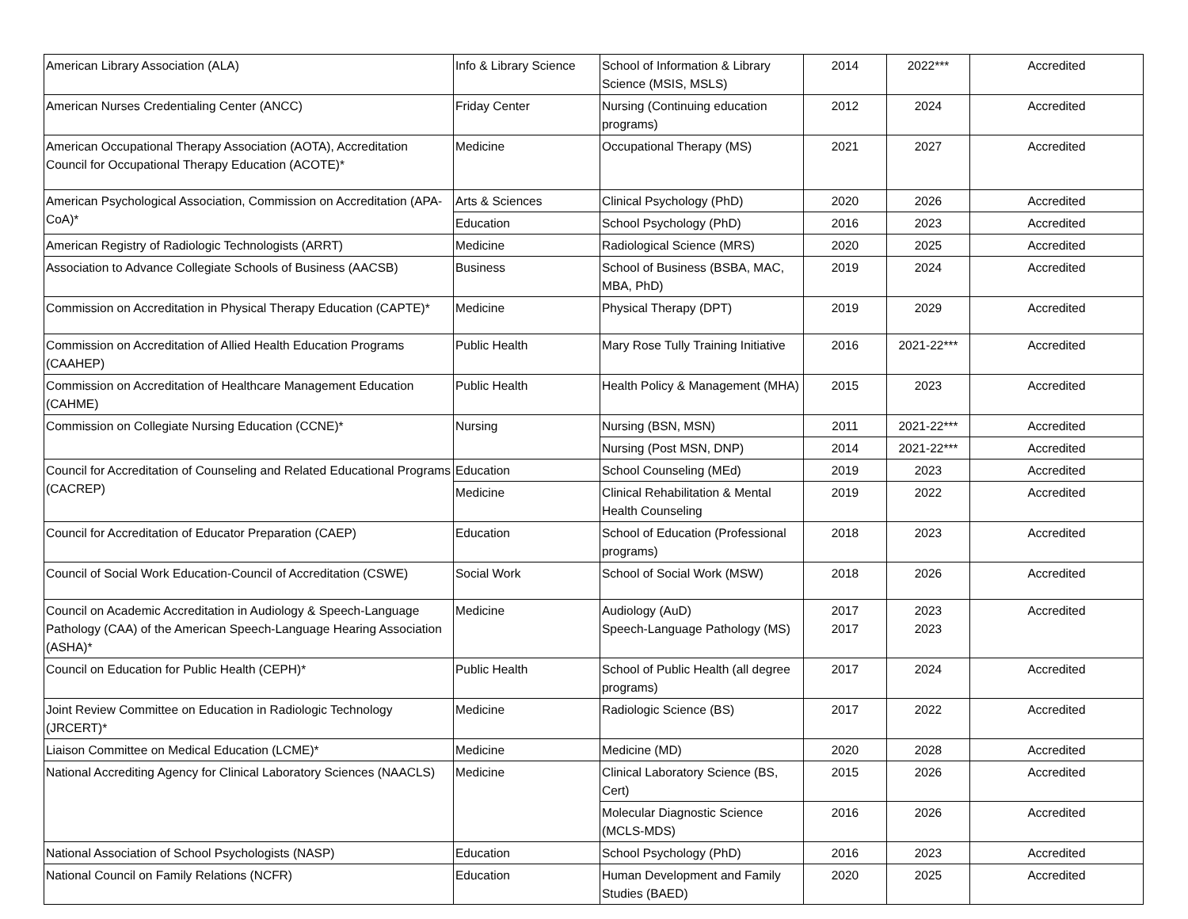| American Library Association (ALA) | Info & Library Science | School of Information & Library Science (MSIS, MSLS) | 2014 | 2022*** | Accredited |
| American Nurses Credentialing Center (ANCC) | Friday Center | Nursing (Continuing education programs) | 2012 | 2024 | Accredited |
| American Occupational Therapy Association (AOTA), Accreditation Council for Occupational Therapy Education (ACOTE)* | Medicine | Occupational Therapy (MS) | 2021 | 2027 | Accredited |
| American Psychological Association, Commission on Accreditation (APA-CoA)* | Arts & Sciences | Clinical Psychology (PhD) | 2020 | 2026 | Accredited |
| | Education | School Psychology (PhD) | 2016 | 2023 | Accredited |
| American Registry of Radiologic Technologists (ARRT) | Medicine | Radiological Science (MRS) | 2020 | 2025 | Accredited |
| Association to Advance Collegiate Schools of Business (AACSB) | Business | School of Business (BSBA, MAC, MBA, PhD) | 2019 | 2024 | Accredited |
| Commission on Accreditation in Physical Therapy Education (CAPTE)* | Medicine | Physical Therapy (DPT) | 2019 | 2029 | Accredited |
| Commission on Accreditation of Allied Health Education Programs (CAAHEP) | Public Health | Mary Rose Tully Training Initiative | 2016 | 2021-22*** | Accredited |
| Commission on Accreditation of Healthcare Management Education (CAHME) | Public Health | Health Policy & Management (MHA) | 2015 | 2023 | Accredited |
| Commission on Collegiate Nursing Education (CCNE)* | Nursing | Nursing (BSN, MSN) | 2011 | 2021-22*** | Accredited |
| | | Nursing (Post MSN, DNP) | 2014 | 2021-22*** | Accredited |
| Council for Accreditation of Counseling and Related Educational Programs (CACREP) | Education | School Counseling (MEd) | 2019 | 2023 | Accredited |
| | Medicine | Clinical Rehabilitation & Mental Health Counseling | 2019 | 2022 | Accredited |
| Council for Accreditation of Educator Preparation (CAEP) | Education | School of Education (Professional programs) | 2018 | 2023 | Accredited |
| Council of Social Work Education-Council of Accreditation (CSWE) | Social Work | School of Social Work (MSW) | 2018 | 2026 | Accredited |
| Council on Academic Accreditation in Audiology & Speech-Language Pathology (CAA) of the American Speech-Language Hearing Association (ASHA)* | Medicine | Audiology (AuD) Speech-Language Pathology (MS) | 2017 2017 | 2023 2023 | Accredited |
| Council on Education for Public Health (CEPH)* | Public Health | School of Public Health (all degree programs) | 2017 | 2024 | Accredited |
| Joint Review Committee on Education in Radiologic Technology (JRCERT)* | Medicine | Radiologic Science (BS) | 2017 | 2022 | Accredited |
| Liaison Committee on Medical Education (LCME)* | Medicine | Medicine (MD) | 2020 | 2028 | Accredited |
| National Accrediting Agency for Clinical Laboratory Sciences (NAACLS) | Medicine | Clinical Laboratory Science (BS, Cert) | 2015 | 2026 | Accredited |
| | | Molecular Diagnostic Science (MCLS-MDS) | 2016 | 2026 | Accredited |
| National Association of School Psychologists (NASP) | Education | School Psychology (PhD) | 2016 | 2023 | Accredited |
| National Council on Family Relations (NCFR) | Education | Human Development and Family Studies (BAED) | 2020 | 2025 | Accredited |